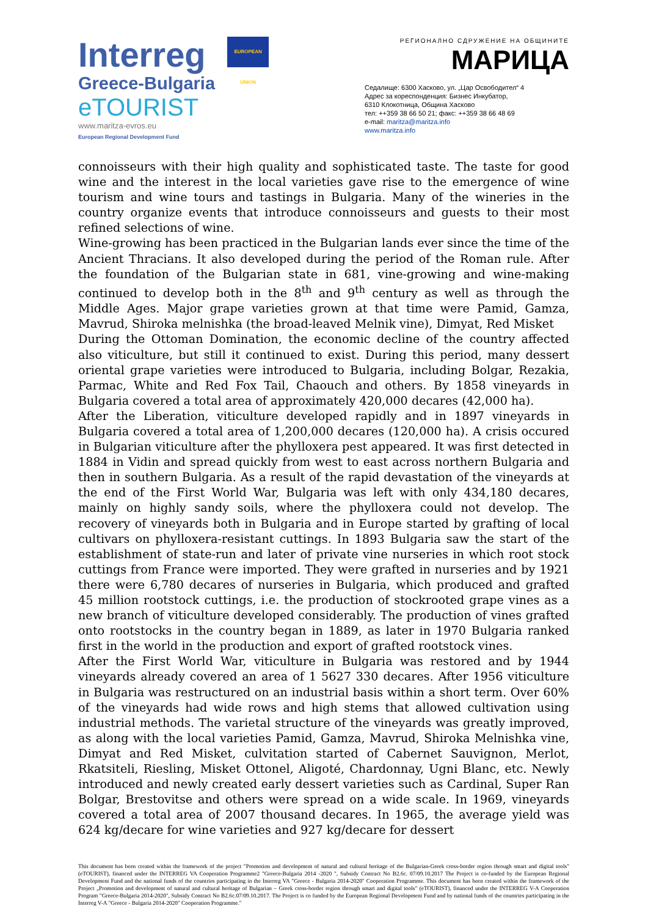Interreg EUROPEAN UNION
Greece-Bulgaria
eTOURIST
www.maritza-evros.eu
European Regional Development Fund
РЕГИОНАЛНО СДРУЖЕНИЕ НА ОБЩИНИТЕ
МАРИЦА
Седалище: 6300 Хасково, ул. „Цар Освободител“ 4
Адрес за кореспонденция: Бизнес Инкубатор,
6310 Клокотница, Община Хасково
тел: ++359 38 66 50 21; факс: ++359 38 66 48 69
e-mail: maritza@maritza.info
www.maritza.info
connoisseurs with their high quality and sophisticated taste. The taste for good wine and the interest in the local varieties gave rise to the emergence of wine tourism and wine tours and tastings in Bulgaria. Many of the wineries in the country organize events that introduce connoisseurs and guests to their most refined selections of wine.
Wine-growing has been practiced in the Bulgarian lands ever since the time of the Ancient Thracians. It also developed during the period of the Roman rule. After the foundation of the Bulgarian state in 681, vine-growing and wine-making continued to develop both in the 8<sup>th</sup> and 9<sup>th</sup> century as well as through the Middle Ages. Major grape varieties grown at that time were Pamid, Gamza, Mavrud, Shiroka melnishka (the broad-leaved Melnik vine), Dimyat, Red Misket
During the Ottoman Domination, the economic decline of the country affected also viticulture, but still it continued to exist. During this period, many dessert oriental grape varieties were introduced to Bulgaria, including Bolgar, Rezakia, Parmac, White and Red Fox Tail, Chaouch and others. By 1858 vineyards in Bulgaria covered a total area of approximately 420,000 decares (42,000 ha).
After the Liberation, viticulture developed rapidly and in 1897 vineyards in Bulgaria covered a total area of 1,200,000 decares (120,000 ha). A crisis occured in Bulgarian viticulture after the phylloxera pest appeared. It was first detected in 1884 in Vidin and spread quickly from west to east across northern Bulgaria and then in southern Bulgaria. As a result of the rapid devastation of the vineyards at the end of the First World War, Bulgaria was left with only 434,180 decares, mainly on highly sandy soils, where the phylloxera could not develop. The recovery of vineyards both in Bulgaria and in Europe started by grafting of local cultivars on phylloxera-resistant cuttings. In 1893 Bulgaria saw the start of the establishment of state-run and later of private vine nurseries in which root stock cuttings from France were imported. They were grafted in nurseries and by 1921 there were 6,780 decares of nurseries in Bulgaria, which produced and grafted 45 million rootstock cuttings, i.e. the production of stockrooted grape vines as a new branch of viticulture developed considerably. The production of vines grafted onto rootstocks in the country began in 1889, as later in 1970 Bulgaria ranked first in the world in the production and export of grafted rootstock vines.
After the First World War, viticulture in Bulgaria was restored and by 1944 vineyards already covered an area of 1 5627 330 decares. After 1956 viticulture in Bulgaria was restructured on an industrial basis within a short term. Over 60% of the vineyards had wide rows and high stems that allowed cultivation using industrial methods. The varietal structure of the vineyards was greatly improved, as along with the local varieties Pamid, Gamza, Mavrud, Shiroka Melnishka vine, Dimyat and Red Misket, culvitation started of Cabernet Sauvignon, Merlot, Rkatsiteli, Riesling, Misket Ottonel, Aligoté, Chardonnay, Ugni Blanc, etc. Newly introduced and newly created early dessert varieties such as Cardinal, Super Ran Bolgar, Brestovitse and others were spread on a wide scale. In 1969, vineyards covered a total area of 2007 thousand decares. In 1965, the average yield was 624 kg/decare for wine varieties and 927 kg/decare for dessert
This document has been created within the framework of the project "Promotion and development of natural and cultural heritage of the Bulgarian-Greek cross-border region through smart and digital tools" (eTOURIST), financed under the INTERREG VA Cooperation Programme2 "Greece-Bulgaria 2014 -2020 ", Subsidy Contract No B2.6c. 07/09.10.2017 The Project is co-funded by the European Regional Development Fund and the national funds of the countries participating in the Interreg VA "Greece - Bulgaria 2014-2020" Cooperation Programme. This document has been created within the framework of the Project „Promotion and development of natural and cultural heritage of Bulgarian – Greek cross-border region through smart and digital tools" (eTOURIST), financed under the INTERREG V-A Cooperation Program "Greece-Bulgaria 2014-2020", Subsidy Contract No B2.6c.07/09.10.2017. The Project is co funded by the European Regional Development Fund and by national funds of the countries participating in the Interreg V-A "Greece - Bulgaria 2014-2020" Cooperation Programme."